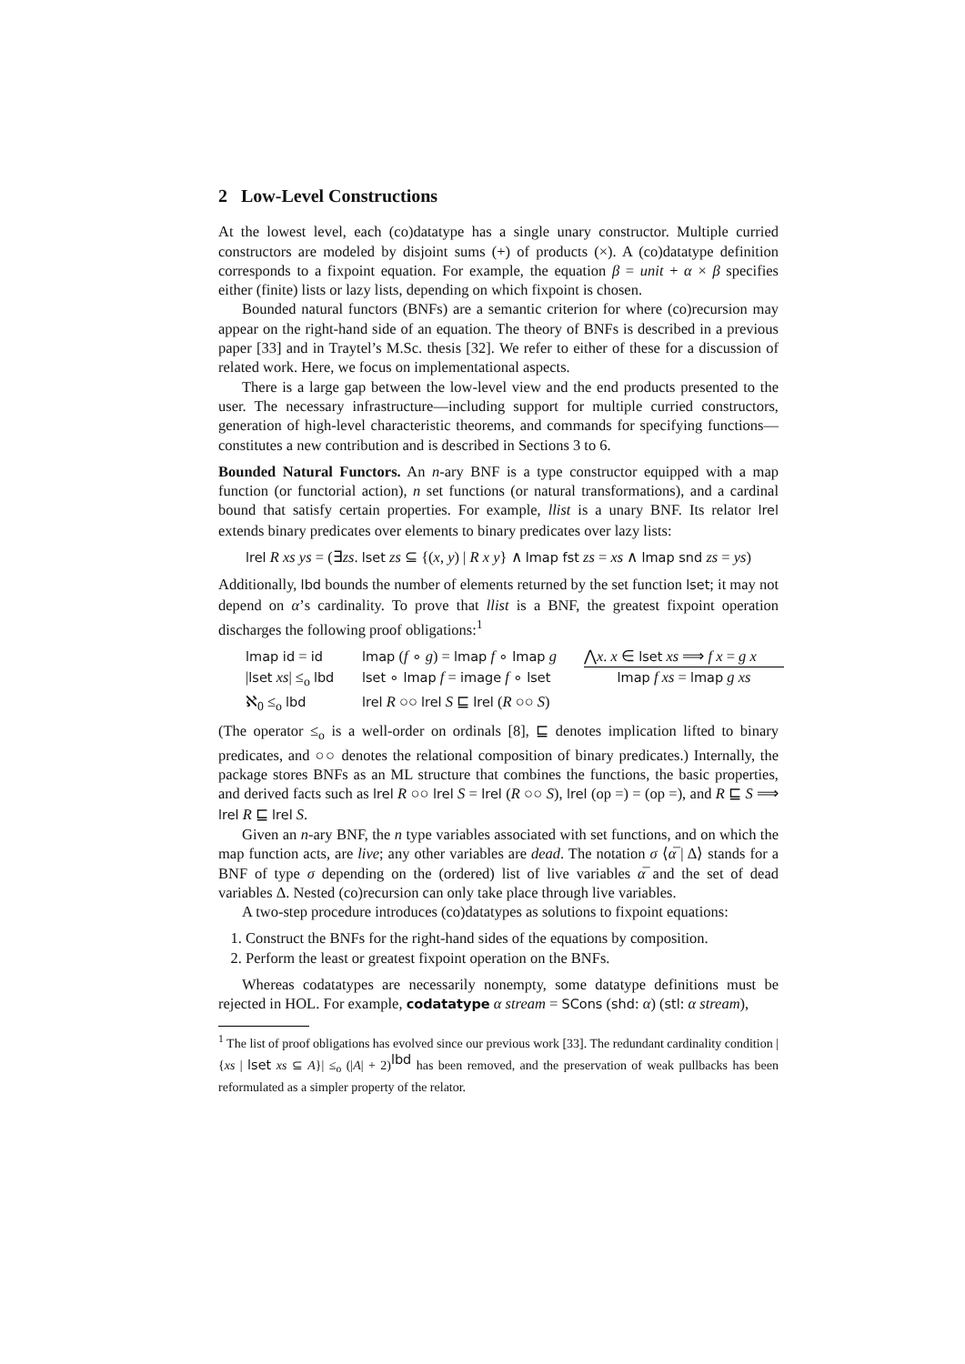2 Low-Level Constructions
At the lowest level, each (co)datatype has a single unary constructor. Multiple curried constructors are modeled by disjoint sums (+) of products (×). A (co)datatype definition corresponds to a fixpoint equation. For example, the equation β = unit + α × β specifies either (finite) lists or lazy lists, depending on which fixpoint is chosen.
Bounded natural functors (BNFs) are a semantic criterion for where (co)recursion may appear on the right-hand side of an equation. The theory of BNFs is described in a previous paper [33] and in Traytel’s M.Sc. thesis [32]. We refer to either of these for a discussion of related work. Here, we focus on implementational aspects.
There is a large gap between the low-level view and the end products presented to the user. The necessary infrastructure—including support for multiple curried constructors, generation of high-level characteristic theorems, and commands for specifying functions—constitutes a new contribution and is described in Sections 3 to 6.
Bounded Natural Functors. An n-ary BNF is a type constructor equipped with a map function (or functorial action), n set functions (or natural transformations), and a cardinal bound that satisfy certain properties. For example, llist is a unary BNF. Its relator lrel extends binary predicates over elements to binary predicates over lazy lists:
lrel R xs ys = (∃zs. lset zs ⊆ {(x, y) | R x y} ∧ lmap fst zs = xs ∧ lmap snd zs = ys)
Additionally, lbd bounds the number of elements returned by the set function lset; it may not depend on α’s cardinality. To prove that llist is a BNF, the greatest fixpoint operation discharges the following proof obligations:<sup>1</sup>
lmap id = id
lmap (f ∘ g) = lmap f ∘ lmap g
⋀x. x ∈ lset xs ⟹ f x = g x
|lset xs| ≤<sub>o</sub> lbd
lset ∘ lmap f = image f ∘ lset
lmap f xs = lmap g xs
ℵ<sub>0</sub> ≤<sub>o</sub> lbd
lrel R ○○ lrel S ⊑ lrel (R ○○ S)
(The operator ≤<sub>o</sub> is a well-order on ordinals [8], ⊑ denotes implication lifted to binary predicates, and ○○ denotes the relational composition of binary predicates.) Internally, the package stores BNFs as an ML structure that combines the functions, the basic properties, and derived facts such as lrel R ○○ lrel S = lrel (R ○○ S), lrel (op =) = (op =), and R ⊑ S ⟹ lrel R ⊑ lrel S.
Given an n-ary BNF, the n type variables associated with set functions, and on which the map function acts, are live; any other variables are dead. The notation σ ⟨α̅ | Δ⟩ stands for a BNF of type σ depending on the (ordered) list of live variables α̅ and the set of dead variables Δ. Nested (co)recursion can only take place through live variables.
A two-step procedure introduces (co)datatypes as solutions to fixpoint equations:
1. Construct the BNFs for the right-hand sides of the equations by composition.
2. Perform the least or greatest fixpoint operation on the BNFs.
Whereas codatatypes are necessarily nonempty, some datatype definitions must be rejected in HOL. For example, codatatype α stream = SCons (shd: α) (stl: α stream),
<sup>1</sup> The list of proof obligations has evolved since our previous work [33]. The redundant cardinality condition |{xs | lset xs ⊆ A}| ≤<sub>o</sub> (|A| + 2)<sup>lbd</sup> has been removed, and the preservation of weak pullbacks has been reformulated as a simpler property of the relator.